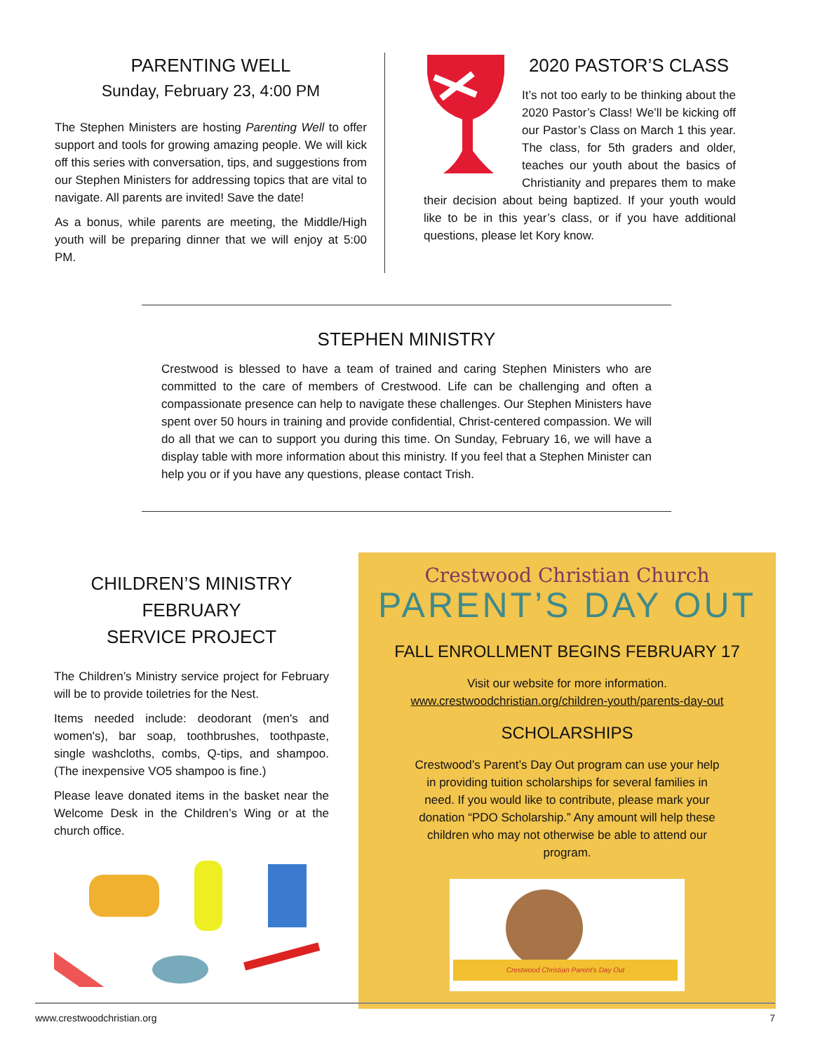PARENTING WELL
Sunday, February 23, 4:00 PM
The Stephen Ministers are hosting Parenting Well to offer support and tools for growing amazing people. We will kick off this series with conversation, tips, and suggestions from our Stephen Ministers for addressing topics that are vital to navigate. All parents are invited! Save the date!
As a bonus, while parents are meeting, the Middle/High youth will be preparing dinner that we will enjoy at 5:00 PM.
2020 PASTOR’S CLASS
It’s not too early to be thinking about the 2020 Pastor’s Class! We’ll be kicking off our Pastor’s Class on March 1 this year. The class, for 5th graders and older, teaches our youth about the basics of Christianity and prepares them to make their decision about being baptized. If your youth would like to be in this year’s class, or if you have additional questions, please let Kory know.
STEPHEN MINISTRY
Crestwood is blessed to have a team of trained and caring Stephen Ministers who are committed to the care of members of Crestwood. Life can be challenging and often a compassionate presence can help to navigate these challenges. Our Stephen Ministers have spent over 50 hours in training and provide confidential, Christ-centered compassion. We will do all that we can to support you during this time. On Sunday, February 16, we will have a display table with more information about this ministry. If you feel that a Stephen Minister can help you or if you have any questions, please contact Trish.
CHILDREN’S MINISTRY
FEBRUARY
SERVICE PROJECT
The Children’s Ministry service project for February will be to provide toiletries for the Nest.
Items needed include: deodorant (men's and women's), bar soap, toothbrushes, toothpaste, single washcloths, combs, Q-tips, and shampoo. (The inexpensive VO5 shampoo is fine.)
Please leave donated items in the basket near the Welcome Desk in the Children’s Wing or at the church office.
Crestwood Christian Church
PARENT’S DAY OUT
FALL ENROLLMENT BEGINS FEBRUARY 17
Visit our website for more information.
www.crestwoodchristian.org/children-youth/parents-day-out
SCHOLARSHIPS
Crestwood’s Parent’s Day Out program can use your help in providing tuition scholarships for several families in need. If you would like to contribute, please mark your donation “PDO Scholarship.” Any amount will help these children who may not otherwise be able to attend our program.
Crestwood Christian Parent's Day Out
www.crestwoodchristian.org 7